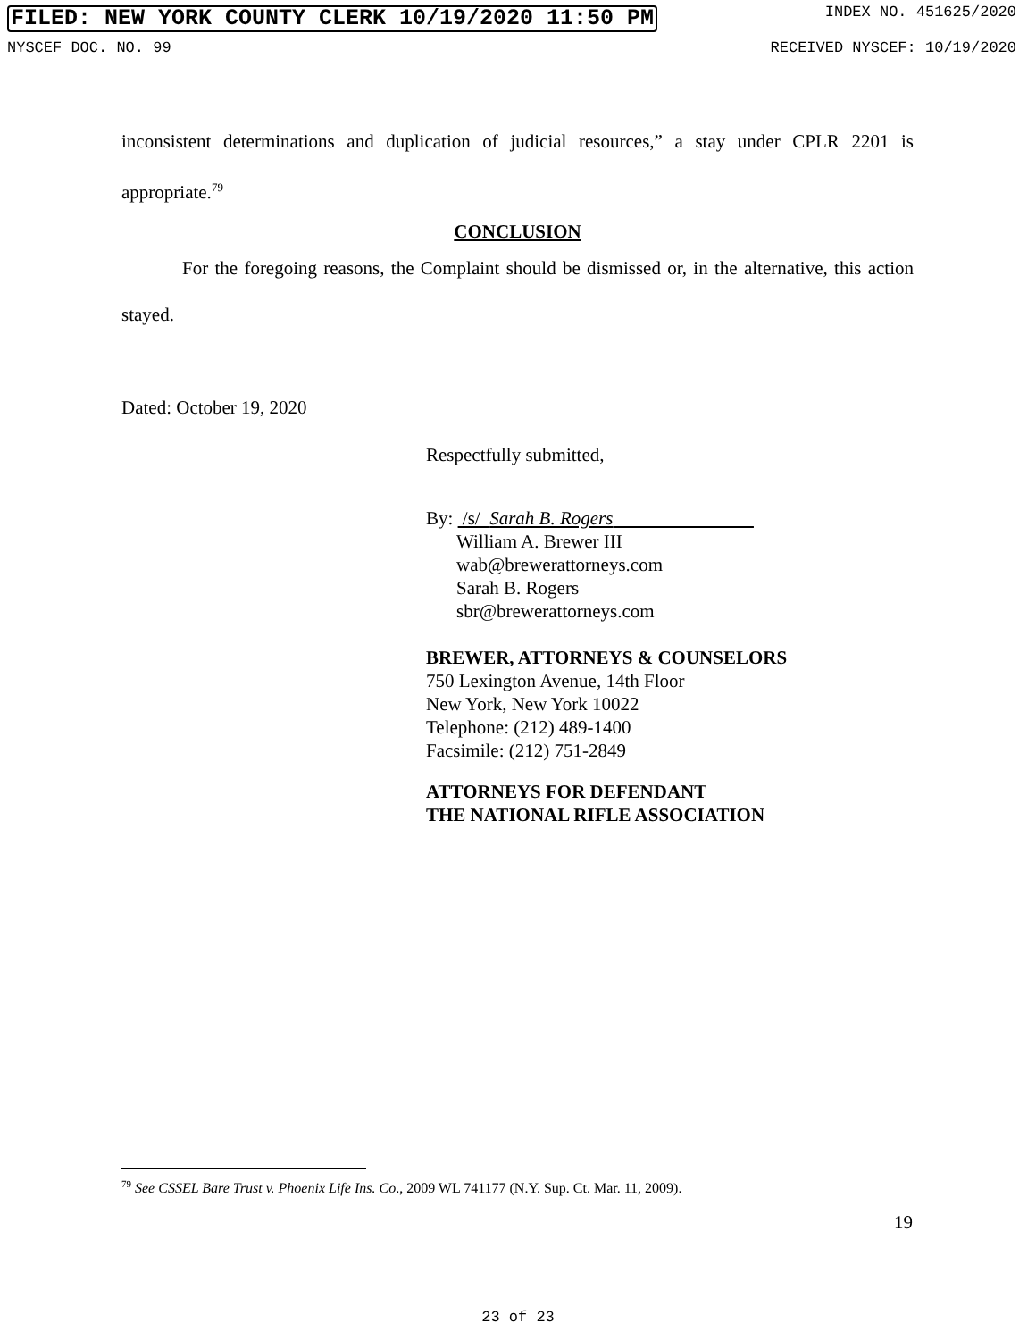FILED: NEW YORK COUNTY CLERK 10/19/2020 11:50 PM INDEX NO. 451625/2020
NYSCEF DOC. NO. 99 RECEIVED NYSCEF: 10/19/2020
inconsistent determinations and duplication of judicial resources,” a stay under CPLR 2201 is appropriate.<sup>79</sup>
CONCLUSION
For the foregoing reasons, the Complaint should be dismissed or, in the alternative, this action stayed.
Dated: October 19, 2020
Respectfully submitted,
By: /s/ Sarah B. Rogers
William A. Brewer III
wab@brewerattorneys.com
Sarah B. Rogers
sbr@brewerattorneys.com
BREWER, ATTORNEYS & COUNSELORS
750 Lexington Avenue, 14th Floor
New York, New York 10022
Telephone: (212) 489-1400
Facsimile: (212) 751-2849
ATTORNEYS FOR DEFENDANT
THE NATIONAL RIFLE ASSOCIATION
<sup>79</sup> See CSSEL Bare Trust v. Phoenix Life Ins. Co., 2009 WL 741177 (N.Y. Sup. Ct. Mar. 11, 2009).
19
23 of 23